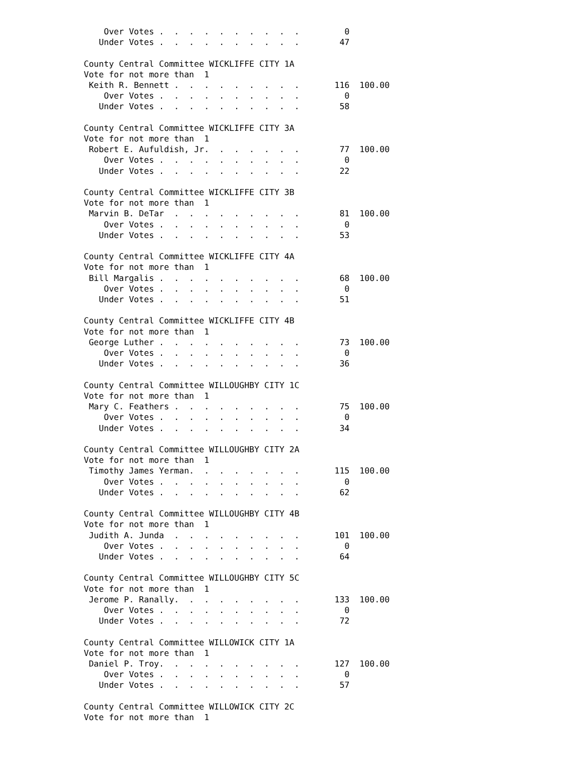Over Votes .  .  .  .  .  .  .  .  .  .         0
   Under Votes .  .  .  .  .  .  .  .  .  .        47

County Central Committee WICKLIFFE CITY 1A
Vote for not more than  1
 Keith R. Bennett .  .  .  .  .  .  .  .  .       116  100.00
    Over Votes .  .  .  .  .  .  .  .  .  .         0
   Under Votes .  .  .  .  .  .  .  .  .  .        58

County Central Committee WICKLIFFE CITY 3A
Vote for not more than  1
 Robert E. Aufuldish, Jr.  .  .  .  .  .  .        77  100.00
    Over Votes .  .  .  .  .  .  .  .  .  .         0
   Under Votes .  .  .  .  .  .  .  .  .  .        22

County Central Committee WICKLIFFE CITY 3B
Vote for not more than  1
 Marvin B. DeTar  .  .  .  .  .  .  .  .  .        81  100.00
    Over Votes .  .  .  .  .  .  .  .  .  .         0
   Under Votes .  .  .  .  .  .  .  .  .  .        53

County Central Committee WICKLIFFE CITY 4A
Vote for not more than  1
 Bill Margalis .  .  .  .  .  .  .  .  .  .        68  100.00
    Over Votes .  .  .  .  .  .  .  .  .  .         0
   Under Votes .  .  .  .  .  .  .  .  .  .        51

County Central Committee WICKLIFFE CITY 4B
Vote for not more than  1
 George Luther .  .  .  .  .  .  .  .  .  .        73  100.00
    Over Votes .  .  .  .  .  .  .  .  .  .         0
   Under Votes .  .  .  .  .  .  .  .  .  .        36

County Central Committee WILLOUGHBY CITY 1C
Vote for not more than  1
 Mary C. Feathers .  .  .  .  .  .  .  .  .        75  100.00
    Over Votes .  .  .  .  .  .  .  .  .  .         0
   Under Votes .  .  .  .  .  .  .  .  .  .        34

County Central Committee WILLOUGHBY CITY 2A
Vote for not more than  1
 Timothy James Yerman.  .  .  .  .  .  .  .       115  100.00
    Over Votes .  .  .  .  .  .  .  .  .  .         0
   Under Votes .  .  .  .  .  .  .  .  .  .        62

County Central Committee WILLOUGHBY CITY 4B
Vote for not more than  1
 Judith A. Junda  .  .  .  .  .  .  .  .  .       101  100.00
    Over Votes .  .  .  .  .  .  .  .  .  .         0
   Under Votes .  .  .  .  .  .  .  .  .  .        64

County Central Committee WILLOUGHBY CITY 5C
Vote for not more than  1
 Jerome P. Ranally.  .  .  .  .  .  .  .  .       133  100.00
    Over Votes .  .  .  .  .  .  .  .  .  .         0
   Under Votes .  .  .  .  .  .  .  .  .  .        72

County Central Committee WILLOWICK CITY 1A
Vote for not more than  1
 Daniel P. Troy.  .  .  .  .  .  .  .  .  .       127  100.00
    Over Votes .  .  .  .  .  .  .  .  .  .         0
   Under Votes .  .  .  .  .  .  .  .  .  .        57

County Central Committee WILLOWICK CITY 2C
Vote for not more than  1